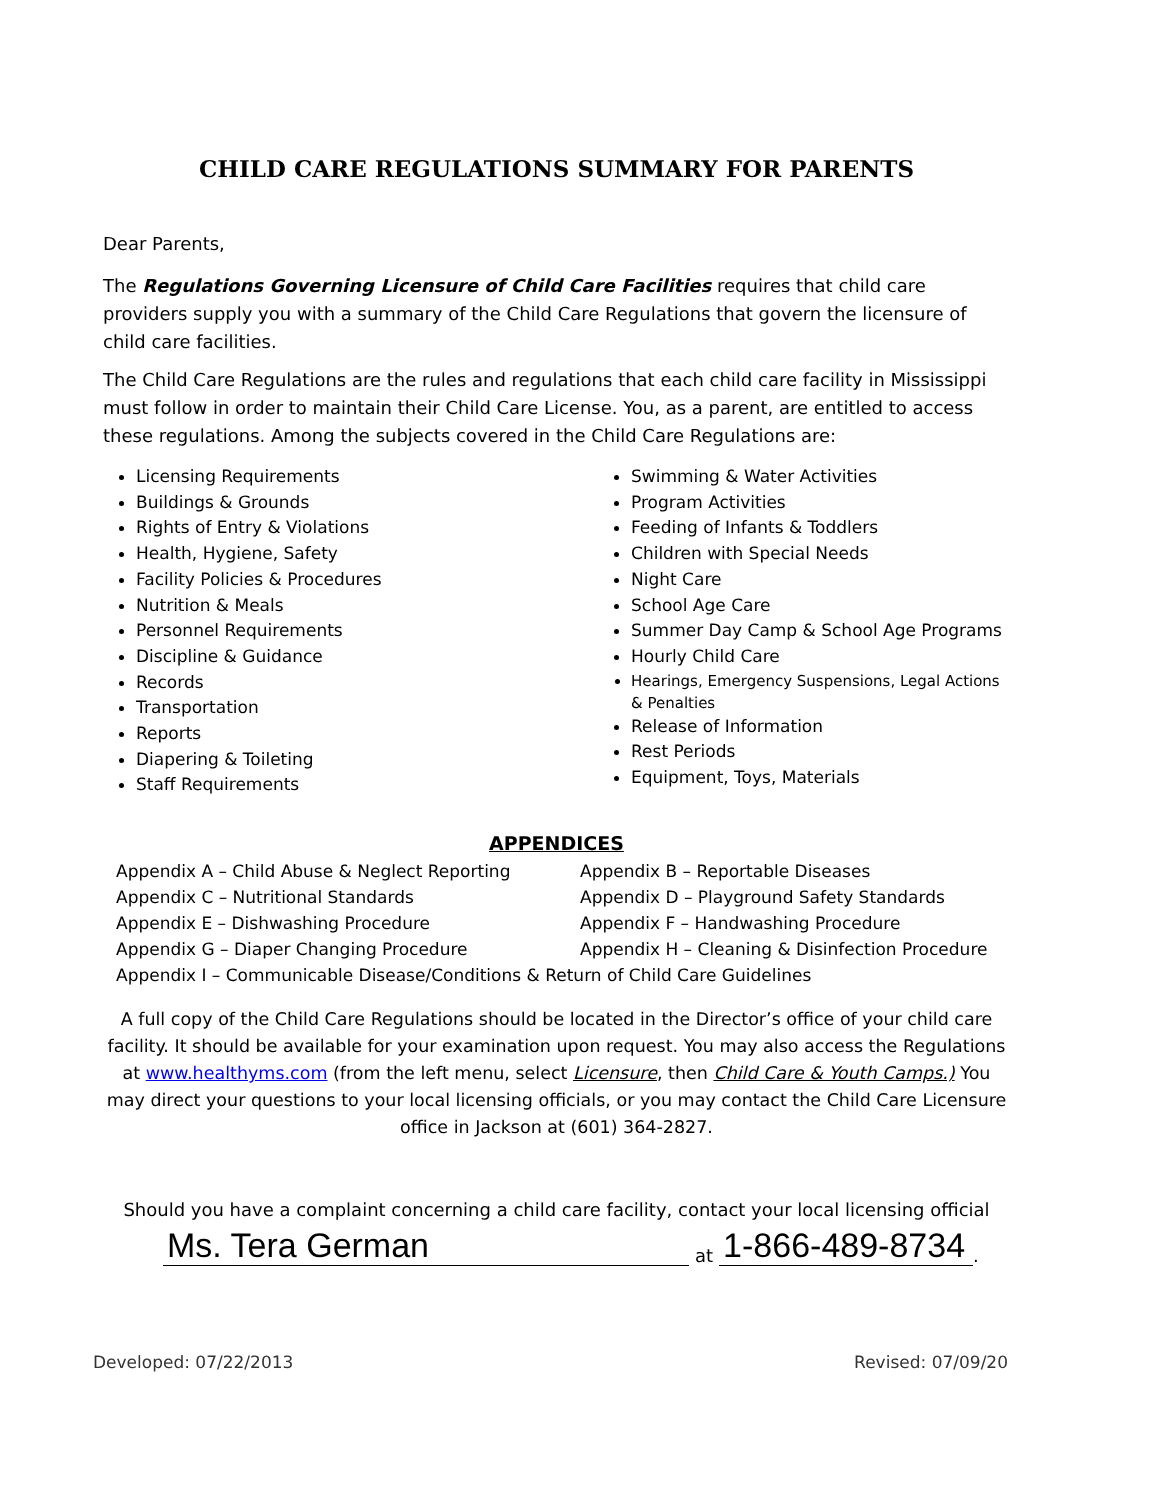CHILD CARE REGULATIONS SUMMARY FOR PARENTS
Dear Parents,
The Regulations Governing Licensure of Child Care Facilities requires that child care providers supply you with a summary of the Child Care Regulations that govern the licensure of child care facilities.
The Child Care Regulations are the rules and regulations that each child care facility in Mississippi must follow in order to maintain their Child Care License. You, as a parent, are entitled to access these regulations. Among the subjects covered in the Child Care Regulations are:
Licensing Requirements
Buildings & Grounds
Rights of Entry & Violations
Health, Hygiene, Safety
Facility Policies & Procedures
Nutrition & Meals
Personnel Requirements
Discipline & Guidance
Records
Transportation
Reports
Diapering & Toileting
Staff Requirements
Swimming & Water Activities
Program Activities
Feeding of Infants & Toddlers
Children with Special Needs
Night Care
School Age Care
Summer Day Camp & School Age Programs
Hourly Child Care
Hearings, Emergency Suspensions, Legal Actions & Penalties
Release of Information
Rest Periods
Equipment, Toys, Materials
APPENDICES
Appendix A – Child Abuse & Neglect Reporting Appendix B – Reportable Diseases
Appendix C – Nutritional Standards Appendix D – Playground Safety Standards
Appendix E – Dishwashing Procedure Appendix F – Handwashing Procedure
Appendix G – Diaper Changing Procedure Appendix H – Cleaning & Disinfection Procedure
Appendix I – Communicable Disease/Conditions & Return of Child Care Guidelines
A full copy of the Child Care Regulations should be located in the Director’s office of your child care facility. It should be available for your examination upon request. You may also access the Regulations at www.healthyms.com (from the left menu, select Licensure, then Child Care & Youth Camps.) You may direct your questions to your local licensing officials, or you may contact the Child Care Licensure office in Jackson at (601) 364-2827.
Should you have a complaint concerning a child care facility, contact your local licensing official
Ms. Tera German at 1-866-489-8734.
Developed: 07/22/2013 Revised: 07/09/20